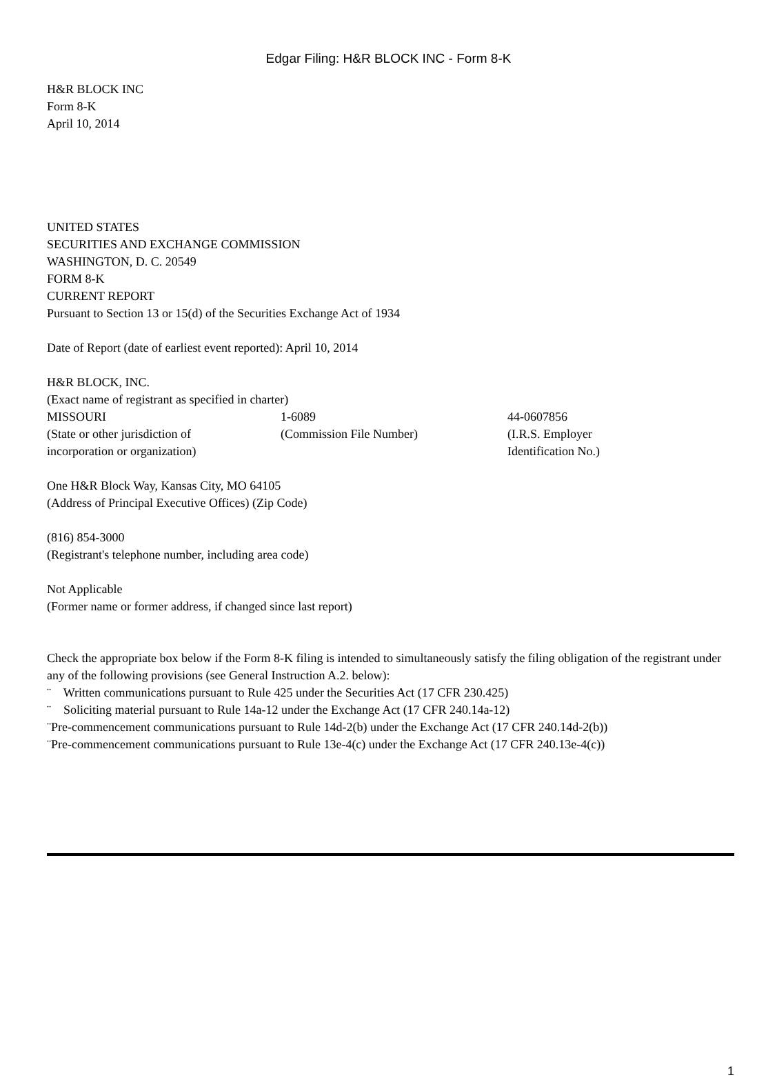Edgar Filing: H&R BLOCK INC - Form 8-K
H&R BLOCK INC
Form 8-K
April 10, 2014
UNITED STATES
SECURITIES AND EXCHANGE COMMISSION
WASHINGTON, D. C. 20549
FORM 8-K
CURRENT REPORT
Pursuant to Section 13 or 15(d) of the Securities Exchange Act of 1934
Date of Report (date of earliest event reported): April 10, 2014
H&R BLOCK, INC.
(Exact name of registrant as specified in charter)
| MISSOURI | 1-6089 | 44-0607856 |
| (State or other jurisdiction of incorporation or organization) | (Commission File Number) | (I.R.S. Employer Identification No.) |
One H&R Block Way, Kansas City, MO 64105
(Address of Principal Executive Offices) (Zip Code)
(816) 854-3000
(Registrant's telephone number, including area code)
Not Applicable
(Former name or former address, if changed since last report)
Check the appropriate box below if the Form 8-K filing is intended to simultaneously satisfy the filing obligation of the registrant under any of the following provisions (see General Instruction A.2. below):
¨ Written communications pursuant to Rule 425 under the Securities Act (17 CFR 230.425)
¨ Soliciting material pursuant to Rule 14a-12 under the Exchange Act (17 CFR 240.14a-12)
¨Pre-commencement communications pursuant to Rule 14d-2(b) under the Exchange Act (17 CFR 240.14d-2(b))
¨Pre-commencement communications pursuant to Rule 13e-4(c) under the Exchange Act (17 CFR 240.13e-4(c))
1